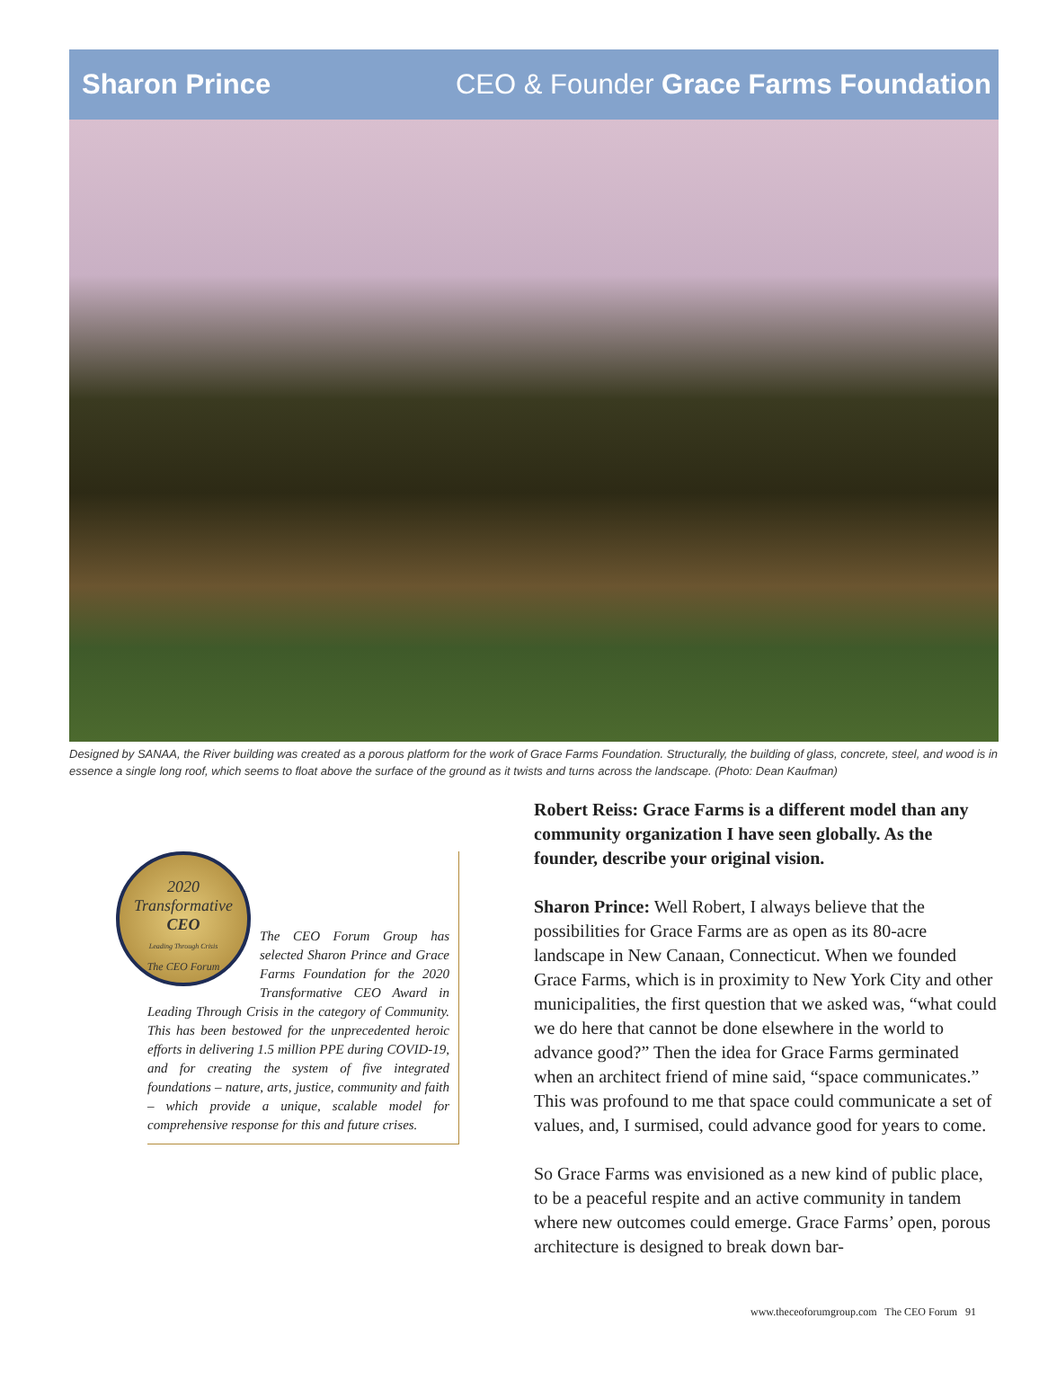Sharon Prince CEO & Founder Grace Farms Foundation
Designed by SANAA, the River building was created as a porous platform for the work of Grace Farms Foundation. Structurally, the building of glass, concrete, steel, and wood is in essence a single long roof, which seems to float above the surface of the ground as it twists and turns across the landscape. (Photo: Dean Kaufman)
2020
Transformative
CEO
Leading Through Crisis
The CEO Forum
The CEO Forum Group has selected Sharon Prince and Grace Farms Foundation for the 2020 Transformative CEO Award in Leading Through Crisis in the category of Community. This has been bestowed for the unprecedented heroic efforts in delivering 1.5 million PPE during COVID-19, and for creating the system of five integrated foundations – nature, arts, justice, community and faith – which provide a unique, scalable model for comprehensive response for this and future crises.
Robert Reiss: Grace Farms is a different model than any community organization I have seen globally. As the founder, describe your original vision.
Sharon Prince: Well Robert, I always believe that the possibilities for Grace Farms are as open as its 80-acre landscape in New Canaan, Connecticut. When we founded Grace Farms, which is in proximity to New York City and other municipalities, the first question that we asked was, “what could we do here that cannot be done elsewhere in the world to advance good?” Then the idea for Grace Farms germinated when an architect friend of mine said, “space communicates.” This was profound to me that space could communicate a set of values, and, I surmised, could advance good for years to come.
So Grace Farms was envisioned as a new kind of public place, to be a peaceful respite and an active community in tandem where new outcomes could emerge. Grace Farms’ open, porous architecture is designed to break down bar-
www.theceoforumgroup.com The CEO Forum 91